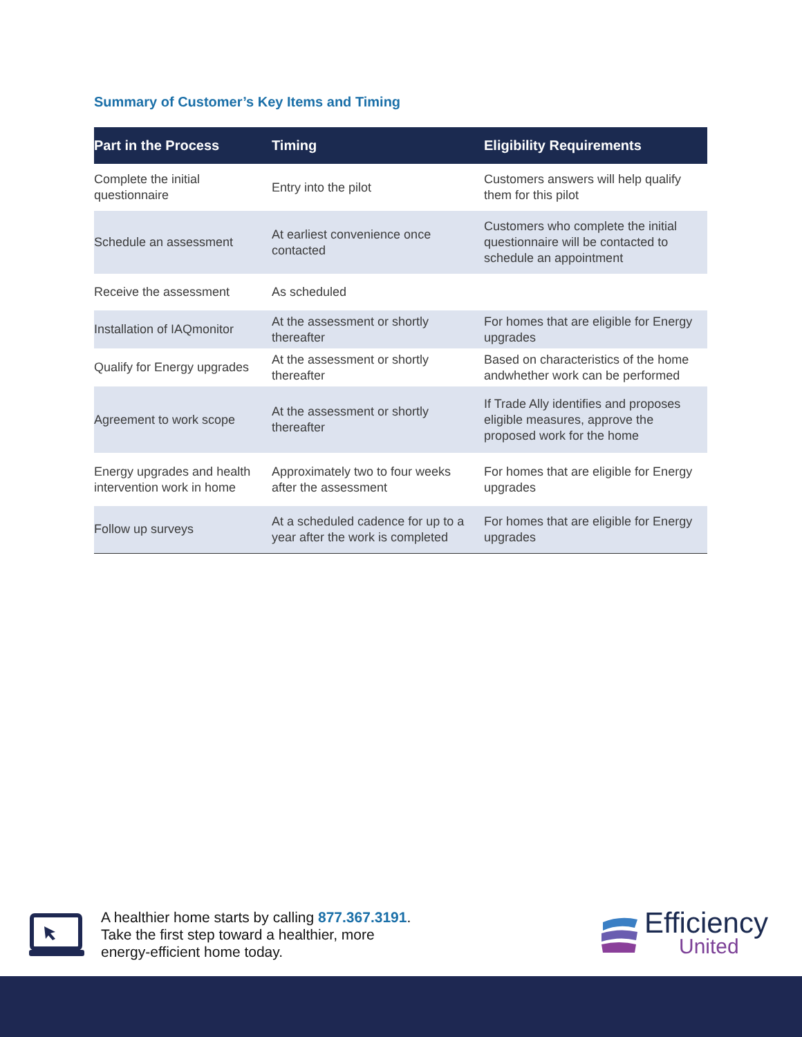Summary of Customer’s Key Items and Timing
| Part in the Process | Timing | Eligibility Requirements |
| --- | --- | --- |
| Complete the initial questionnaire | Entry into the pilot | Customers answers will help qualify them for this pilot |
| Schedule an assessment | At earliest convenience once contacted | Customers who complete the initial questionnaire will be contacted to schedule an appointment |
| Receive the assessment | As scheduled | |
| Installation of IAQmonitor | At the assessment or shortly thereafter | For homes that are eligible for Energy upgrades |
| Qualify for Energy upgrades | At the assessment or shortly thereafter | Based on characteristics of the home andwhether work can be performed |
| Agreement to work scope | At the assessment or shortly thereafter | If Trade Ally identifies and proposes eligible measures, approve the proposed work for the home |
| Energy upgrades and health intervention work in home | Approximately two to four weeks after the assessment | For homes that are eligible for Energy upgrades |
| Follow up surveys | At a scheduled cadence for up to a year after the work is completed | For homes that are eligible for Energy upgrades |
A healthier home starts by calling 877.367.3191.
Take the first step toward a healthier, more
energy-efficient home today.
Efficiency
United